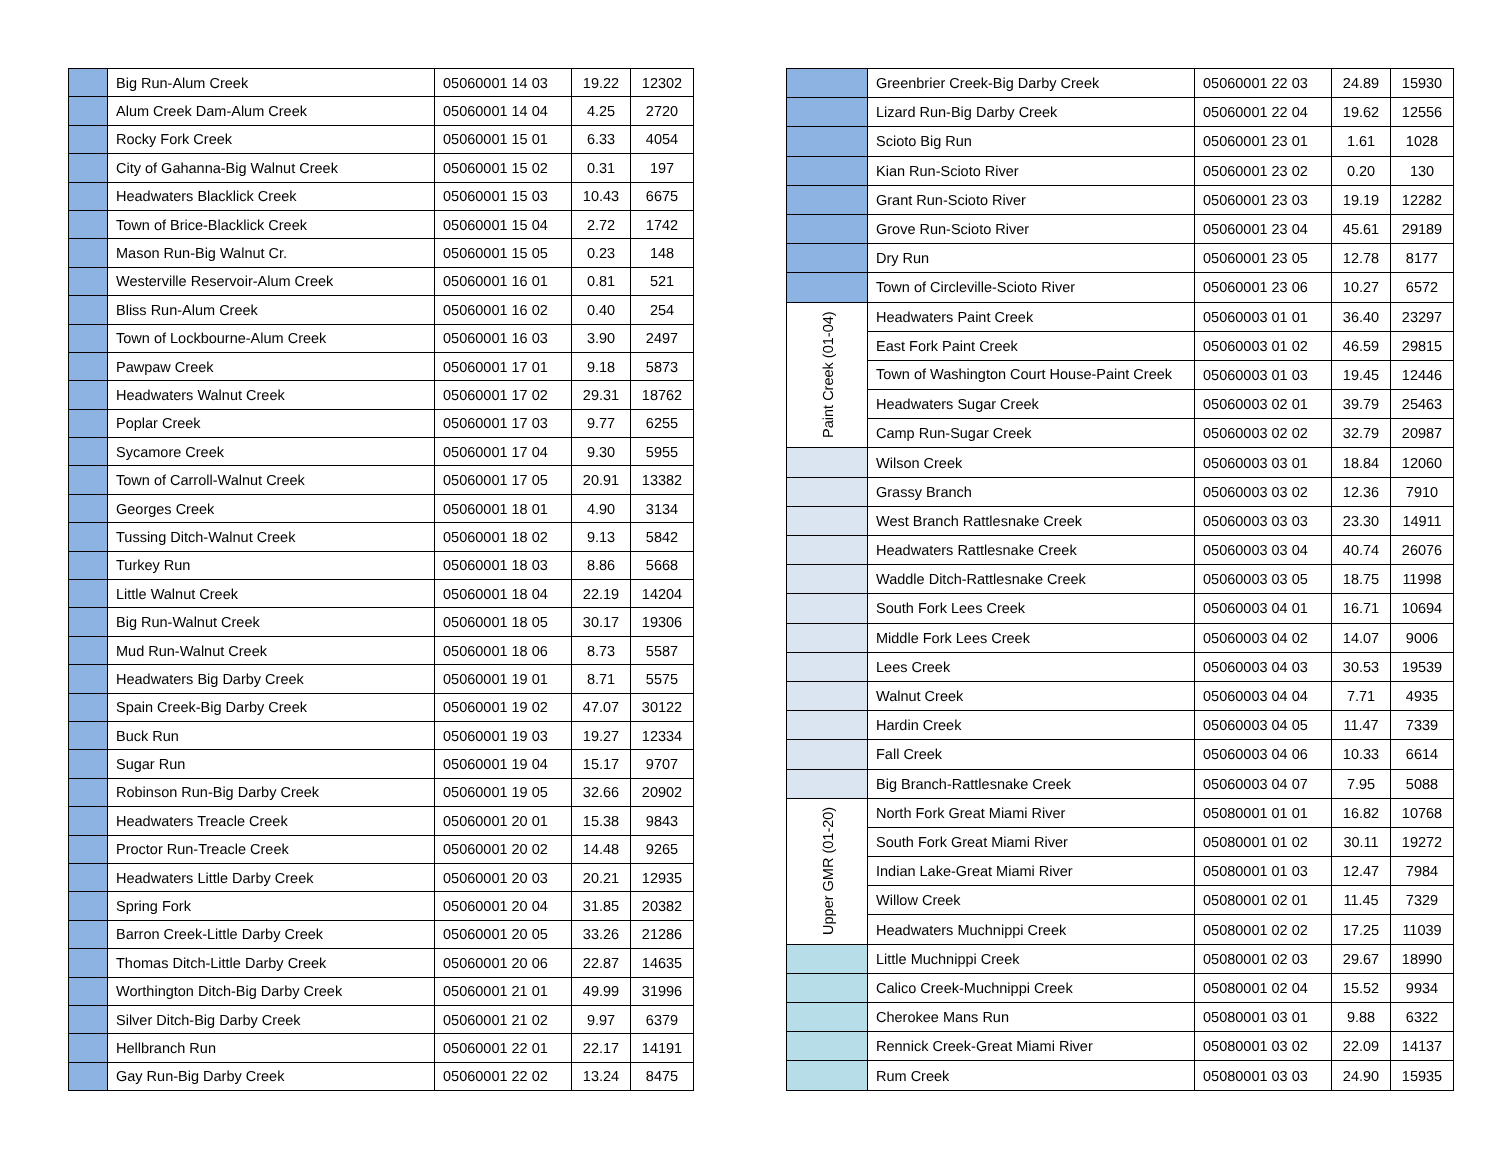| | Big Run-Alum Creek | 05060001 14 03 | 19.22 | 12302 |
| | Alum Creek Dam-Alum Creek | 05060001 14 04 | 4.25 | 2720 |
| | Rocky Fork Creek | 05060001 15 01 | 6.33 | 4054 |
| | City of Gahanna-Big Walnut Creek | 05060001 15 02 | 0.31 | 197 |
| | Headwaters Blacklick Creek | 05060001 15 03 | 10.43 | 6675 |
| | Town of Brice-Blacklick Creek | 05060001 15 04 | 2.72 | 1742 |
| | Mason Run-Big Walnut Cr. | 05060001 15 05 | 0.23 | 148 |
| | Westerville Reservoir-Alum Creek | 05060001 16 01 | 0.81 | 521 |
| | Bliss Run-Alum Creek | 05060001 16 02 | 0.40 | 254 |
| | Town of Lockbourne-Alum Creek | 05060001 16 03 | 3.90 | 2497 |
| | Pawpaw Creek | 05060001 17 01 | 9.18 | 5873 |
| | Headwaters Walnut Creek | 05060001 17 02 | 29.31 | 18762 |
| | Poplar Creek | 05060001 17 03 | 9.77 | 6255 |
| | Sycamore Creek | 05060001 17 04 | 9.30 | 5955 |
| | Town of Carroll-Walnut Creek | 05060001 17 05 | 20.91 | 13382 |
| | Georges Creek | 05060001 18 01 | 4.90 | 3134 |
| | Tussing Ditch-Walnut Creek | 05060001 18 02 | 9.13 | 5842 |
| | Turkey Run | 05060001 18 03 | 8.86 | 5668 |
| | Little Walnut Creek | 05060001 18 04 | 22.19 | 14204 |
| | Big Run-Walnut Creek | 05060001 18 05 | 30.17 | 19306 |
| | Mud Run-Walnut Creek | 05060001 18 06 | 8.73 | 5587 |
| | Headwaters Big Darby Creek | 05060001 19 01 | 8.71 | 5575 |
| | Spain Creek-Big Darby Creek | 05060001 19 02 | 47.07 | 30122 |
| | Buck Run | 05060001 19 03 | 19.27 | 12334 |
| | Sugar Run | 05060001 19 04 | 15.17 | 9707 |
| | Robinson Run-Big Darby Creek | 05060001 19 05 | 32.66 | 20902 |
| | Headwaters Treacle Creek | 05060001 20 01 | 15.38 | 9843 |
| | Proctor Run-Treacle Creek | 05060001 20 02 | 14.48 | 9265 |
| | Headwaters Little Darby Creek | 05060001 20 03 | 20.21 | 12935 |
| | Spring Fork | 05060001 20 04 | 31.85 | 20382 |
| | Barron Creek-Little Darby Creek | 05060001 20 05 | 33.26 | 21286 |
| | Thomas Ditch-Little Darby Creek | 05060001 20 06 | 22.87 | 14635 |
| | Worthington Ditch-Big Darby Creek | 05060001 21 01 | 49.99 | 31996 |
| | Silver Ditch-Big Darby Creek | 05060001 21 02 | 9.97 | 6379 |
| | Hellbranch Run | 05060001 22 01 | 22.17 | 14191 |
| | Gay Run-Big Darby Creek | 05060001 22 02 | 13.24 | 8475 |
| | Greenbrier Creek-Big Darby Creek | 05060001 22 03 | 24.89 | 15930 |
| | Lizard Run-Big Darby Creek | 05060001 22 04 | 19.62 | 12556 |
| | Scioto Big Run | 05060001 23 01 | 1.61 | 1028 |
| | Kian Run-Scioto River | 05060001 23 02 | 0.20 | 130 |
| | Grant Run-Scioto River | 05060001 23 03 | 19.19 | 12282 |
| | Grove Run-Scioto River | 05060001 23 04 | 45.61 | 29189 |
| | Dry Run | 05060001 23 05 | 12.78 | 8177 |
| | Town of Circleville-Scioto River | 05060001 23 06 | 10.27 | 6572 |
| Paint Creek (01-04) | Headwaters Paint Creek | 05060003 01 01 | 36.40 | 23297 |
| | East Fork Paint Creek | 05060003 01 02 | 46.59 | 29815 |
| | Town of Washington Court House-Paint Creek | 05060003 01 03 | 19.45 | 12446 |
| | Headwaters Sugar Creek | 05060003 02 01 | 39.79 | 25463 |
| | Camp Run-Sugar Creek | 05060003 02 02 | 32.79 | 20987 |
| | Wilson Creek | 05060003 03 01 | 18.84 | 12060 |
| | Grassy Branch | 05060003 03 02 | 12.36 | 7910 |
| | West Branch Rattlesnake Creek | 05060003 03 03 | 23.30 | 14911 |
| | Headwaters Rattlesnake Creek | 05060003 03 04 | 40.74 | 26076 |
| | Waddle Ditch-Rattlesnake Creek | 05060003 03 05 | 18.75 | 11998 |
| | South Fork Lees Creek | 05060003 04 01 | 16.71 | 10694 |
| | Middle Fork Lees Creek | 05060003 04 02 | 14.07 | 9006 |
| | Lees Creek | 05060003 04 03 | 30.53 | 19539 |
| | Walnut Creek | 05060003 04 04 | 7.71 | 4935 |
| | Hardin Creek | 05060003 04 05 | 11.47 | 7339 |
| | Fall Creek | 05060003 04 06 | 10.33 | 6614 |
| | Big Branch-Rattlesnake Creek | 05060003 04 07 | 7.95 | 5088 |
| Upper GMR (01-20) | North Fork Great Miami River | 05080001 01 01 | 16.82 | 10768 |
| | South Fork Great Miami River | 05080001 01 02 | 30.11 | 19272 |
| | Indian Lake-Great Miami River | 05080001 01 03 | 12.47 | 7984 |
| | Willow Creek | 05080001 02 01 | 11.45 | 7329 |
| | Headwaters Muchnippi Creek | 05080001 02 02 | 17.25 | 11039 |
| | Little Muchnippi Creek | 05080001 02 03 | 29.67 | 18990 |
| | Calico Creek-Muchnippi Creek | 05080001 02 04 | 15.52 | 9934 |
| | Cherokee Mans Run | 05080001 03 01 | 9.88 | 6322 |
| | Rennick Creek-Great Miami River | 05080001 03 02 | 22.09 | 14137 |
| | Rum Creek | 05080001 03 03 | 24.90 | 15935 |